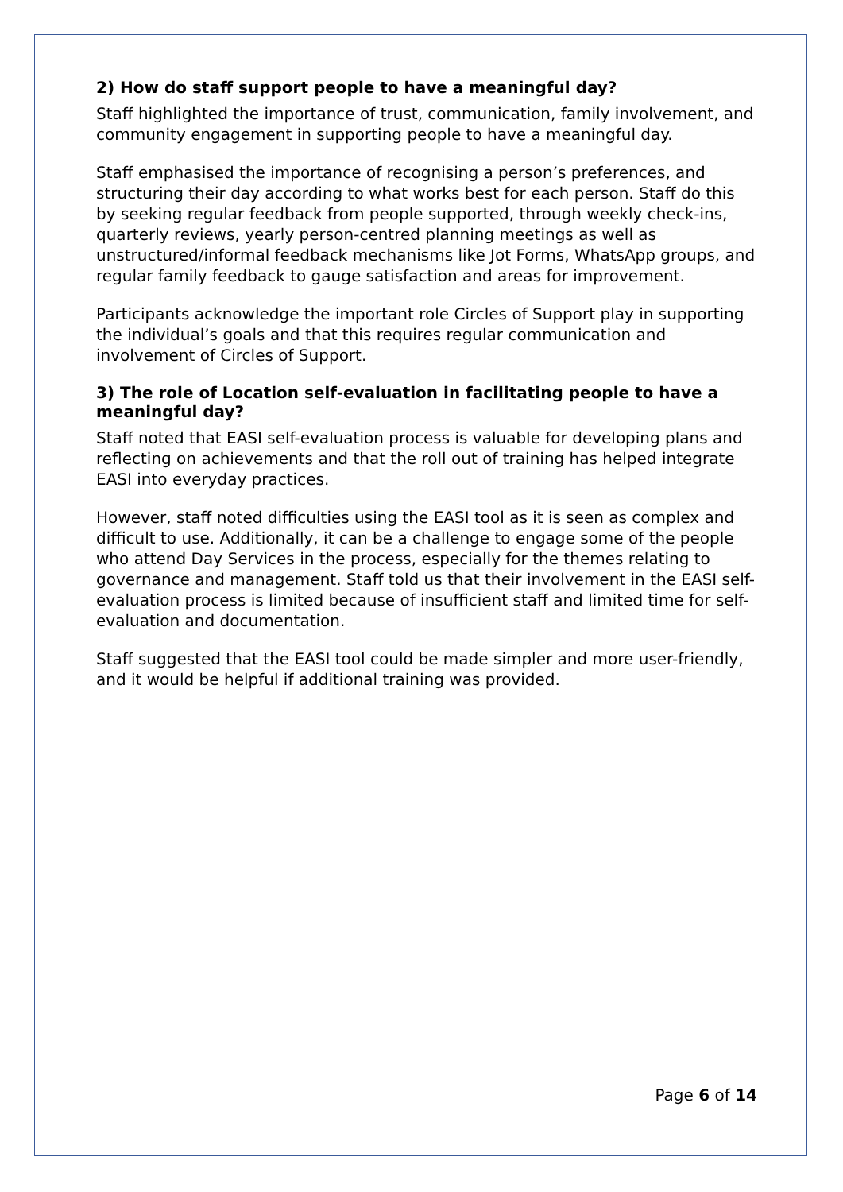2) How do staff support people to have a meaningful day?
Staff highlighted the importance of trust, communication, family involvement, and community engagement in supporting people to have a meaningful day.
Staff emphasised the importance of recognising a person’s preferences, and structuring their day according to what works best for each person. Staff do this by seeking regular feedback from people supported, through weekly check-ins, quarterly reviews, yearly person-centred planning meetings as well as unstructured/informal feedback mechanisms like Jot Forms, WhatsApp groups, and regular family feedback to gauge satisfaction and areas for improvement.
Participants acknowledge the important role Circles of Support play in supporting the individual’s goals and that this requires regular communication and involvement of Circles of Support.
3) The role of Location self-evaluation in facilitating people to have a meaningful day?
Staff noted that EASI self-evaluation process is valuable for developing plans and reflecting on achievements and that the roll out of training has helped integrate EASI into everyday practices.
However, staff noted difficulties using the EASI tool as it is seen as complex and difficult to use. Additionally, it can be a challenge to engage some of the people who attend Day Services in the process, especially for the themes relating to governance and management. Staff told us that their involvement in the EASI self-evaluation process is limited because of insufficient staff and limited time for self-evaluation and documentation.
Staff suggested that the EASI tool could be made simpler and more user-friendly, and it would be helpful if additional training was provided.
Page 6 of 14